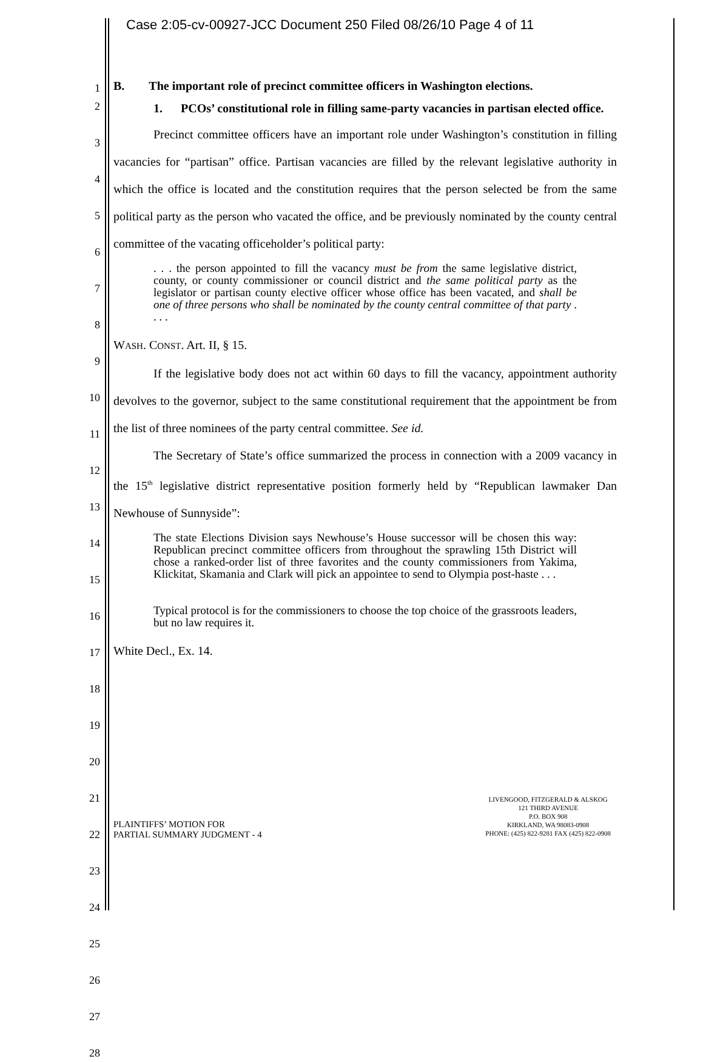Case 2:05-cv-00927-JCC Document 250 Filed 08/26/10 Page 4 of 11
1
2
3
4
5
6
7
8
9
10
11
12
13
14
15
16
17
18
19
20
21
22
23
24
25
26
27
28
B. The important role of precinct committee officers in Washington elections.
1. PCOs’ constitutional role in filling same-party vacancies in partisan elected office.
Precinct committee officers have an important role under Washington’s constitution in filling vacancies for “partisan” office. Partisan vacancies are filled by the relevant legislative authority in which the office is located and the constitution requires that the person selected be from the same political party as the person who vacated the office, and be previously nominated by the county central committee of the vacating officeholder’s political party:
. . . the person appointed to fill the vacancy must be from the same legislative district, county, or county commissioner or council district and the same political party as the legislator or partisan county elective officer whose office has been vacated, and shall be one of three persons who shall be nominated by the county central committee of that party . . . .
WASH. CONST. Art. II, § 15.
If the legislative body does not act within 60 days to fill the vacancy, appointment authority devolves to the governor, subject to the same constitutional requirement that the appointment be from the list of three nominees of the party central committee. See id.
The Secretary of State’s office summarized the process in connection with a 2009 vacancy in the 15<sup>th</sup> legislative district representative position formerly held by “Republican lawmaker Dan Newhouse of Sunnyside”:
The state Elections Division says Newhouse’s House successor will be chosen this way: Republican precinct committee officers from throughout the sprawling 15th District will chose a ranked-order list of three favorites and the county commissioners from Yakima, Klickitat, Skamania and Clark will pick an appointee to send to Olympia post-haste . . .
Typical protocol is for the commissioners to choose the top choice of the grassroots leaders, but no law requires it.
White Decl., Ex. 14.
PLAINTIFFS’ MOTION FOR
PARTIAL SUMMARY JUDGMENT - 4
LIVENGOOD, FITZGERALD & ALSKOG
121 THIRD AVENUE
P.O. BOX 908
KIRKLAND, WA 98083-0908
PHONE: (425) 822-9281 FAX (425) 822-0908